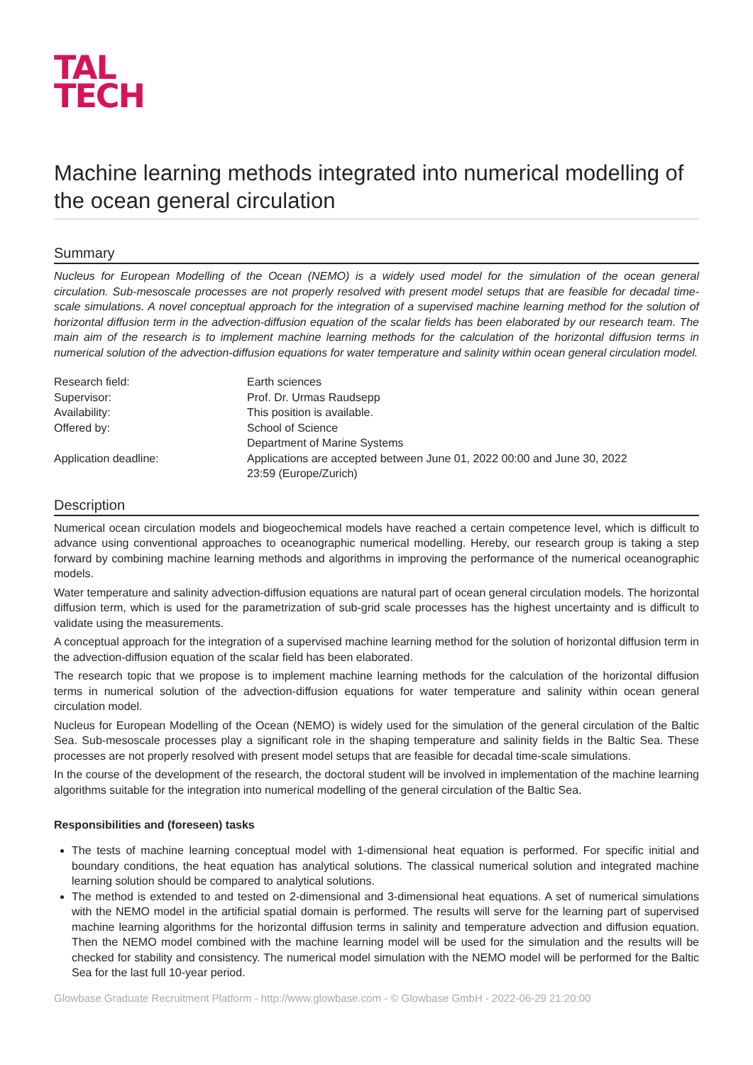TAL
TECH
Machine learning methods integrated into numerical modelling of the ocean general circulation
Summary
Nucleus for European Modelling of the Ocean (NEMO) is a widely used model for the simulation of the ocean general circulation. Sub-mesoscale processes are not properly resolved with present model setups that are feasible for decadal time-scale simulations. A novel conceptual approach for the integration of a supervised machine learning method for the solution of horizontal diffusion term in the advection-diffusion equation of the scalar fields has been elaborated by our research team. The main aim of the research is to implement machine learning methods for the calculation of the horizontal diffusion terms in numerical solution of the advection-diffusion equations for water temperature and salinity within ocean general circulation model.
| Research field: | Earth sciences |
| Supervisor: | Prof. Dr. Urmas Raudsepp |
| Availability: | This position is available. |
| Offered by: | School of Science Department of Marine Systems |
| Application deadline: | Applications are accepted between June 01, 2022 00:00 and June 30, 2022 23:59 (Europe/Zurich) |
Description
Numerical ocean circulation models and biogeochemical models have reached a certain competence level, which is difficult to advance using conventional approaches to oceanographic numerical modelling. Hereby, our research group is taking a step forward by combining machine learning methods and algorithms in improving the performance of the numerical oceanographic models.
Water temperature and salinity advection-diffusion equations are natural part of ocean general circulation models. The horizontal diffusion term, which is used for the parametrization of sub-grid scale processes has the highest uncertainty and is difficult to validate using the measurements.
A conceptual approach for the integration of a supervised machine learning method for the solution of horizontal diffusion term in the advection-diffusion equation of the scalar field has been elaborated.
The research topic that we propose is to implement machine learning methods for the calculation of the horizontal diffusion terms in numerical solution of the advection-diffusion equations for water temperature and salinity within ocean general circulation model.
Nucleus for European Modelling of the Ocean (NEMO) is widely used for the simulation of the general circulation of the Baltic Sea. Sub-mesoscale processes play a significant role in the shaping temperature and salinity fields in the Baltic Sea. These processes are not properly resolved with present model setups that are feasible for decadal time-scale simulations.
In the course of the development of the research, the doctoral student will be involved in implementation of the machine learning algorithms suitable for the integration into numerical modelling of the general circulation of the Baltic Sea.
Responsibilities and (foreseen) tasks
The tests of machine learning conceptual model with 1-dimensional heat equation is performed. For specific initial and boundary conditions, the heat equation has analytical solutions. The classical numerical solution and integrated machine learning solution should be compared to analytical solutions.
The method is extended to and tested on 2-dimensional and 3-dimensional heat equations. A set of numerical simulations with the NEMO model in the artificial spatial domain is performed. The results will serve for the learning part of supervised machine learning algorithms for the horizontal diffusion terms in salinity and temperature advection and diffusion equation. Then the NEMO model combined with the machine learning model will be used for the simulation and the results will be checked for stability and consistency. The numerical model simulation with the NEMO model will be performed for the Baltic Sea for the last full 10-year period.
Glowbase Graduate Recruitment Platform - http://www.glowbase.com - © Glowbase GmbH - 2022-06-29 21:20:00